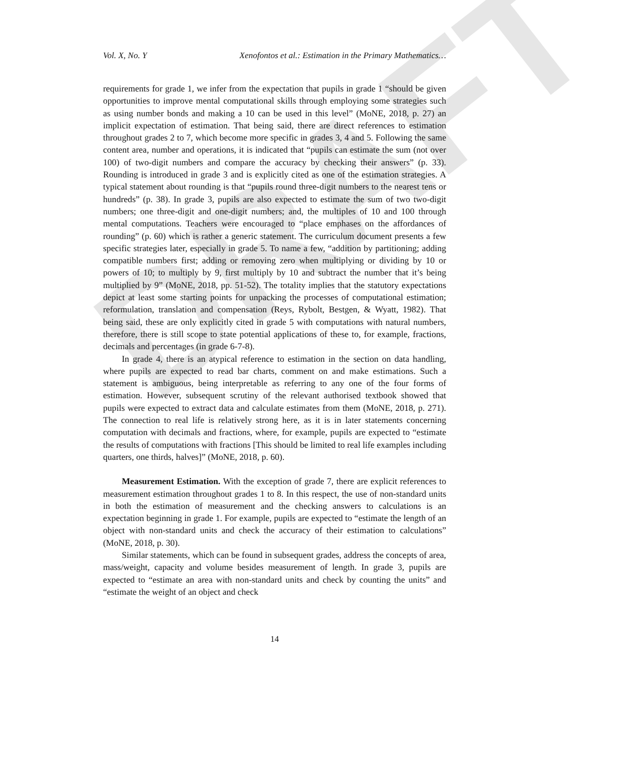DRAFT
Vol. X, No. Y Xenofontos et al.: Estimation in the Primary Mathematics…
requirements for grade 1, we infer from the expectation that pupils in grade 1 “should be given opportunities to improve mental computational skills through employing some strategies such as using number bonds and making a 10 can be used in this level” (MoNE, 2018, p. 27) an implicit expectation of estimation. That being said, there are direct references to estimation throughout grades 2 to 7, which become more specific in grades 3, 4 and 5. Following the same content area, number and operations, it is indicated that “pupils can estimate the sum (not over 100) of two-digit numbers and compare the accuracy by checking their answers” (p. 33). Rounding is introduced in grade 3 and is explicitly cited as one of the estimation strategies. A typical statement about rounding is that “pupils round three-digit numbers to the nearest tens or hundreds” (p. 38). In grade 3, pupils are also expected to estimate the sum of two two-digit numbers; one three-digit and one-digit numbers; and, the multiples of 10 and 100 through mental computations. Teachers were encouraged to “place emphases on the affordances of rounding” (p. 60) which is rather a generic statement. The curriculum document presents a few specific strategies later, especially in grade 5. To name a few, “addition by partitioning; adding compatible numbers first; adding or removing zero when multiplying or dividing by 10 or powers of 10; to multiply by 9, first multiply by 10 and subtract the number that it’s being multiplied by 9” (MoNE, 2018, pp. 51-52). The totality implies that the statutory expectations depict at least some starting points for unpacking the processes of computational estimation; reformulation, translation and compensation (Reys, Rybolt, Bestgen, & Wyatt, 1982). That being said, these are only explicitly cited in grade 5 with computations with natural numbers, therefore, there is still scope to state potential applications of these to, for example, fractions, decimals and percentages (in grade 6-7-8).
In grade 4, there is an atypical reference to estimation in the section on data handling, where pupils are expected to read bar charts, comment on and make estimations. Such a statement is ambiguous, being interpretable as referring to any one of the four forms of estimation. However, subsequent scrutiny of the relevant authorised textbook showed that pupils were expected to extract data and calculate estimates from them (MoNE, 2018, p. 271). The connection to real life is relatively strong here, as it is in later statements concerning computation with decimals and fractions, where, for example, pupils are expected to “estimate the results of computations with fractions [This should be limited to real life examples including quarters, one thirds, halves]” (MoNE, 2018, p. 60).
Measurement Estimation. With the exception of grade 7, there are explicit references to measurement estimation throughout grades 1 to 8. In this respect, the use of non-standard units in both the estimation of measurement and the checking answers to calculations is an expectation beginning in grade 1. For example, pupils are expected to “estimate the length of an object with non-standard units and check the accuracy of their estimation to calculations” (MoNE, 2018, p. 30).
Similar statements, which can be found in subsequent grades, address the concepts of area, mass/weight, capacity and volume besides measurement of length. In grade 3, pupils are expected to “estimate an area with non-standard units and check by counting the units” and “estimate the weight of an object and check
14